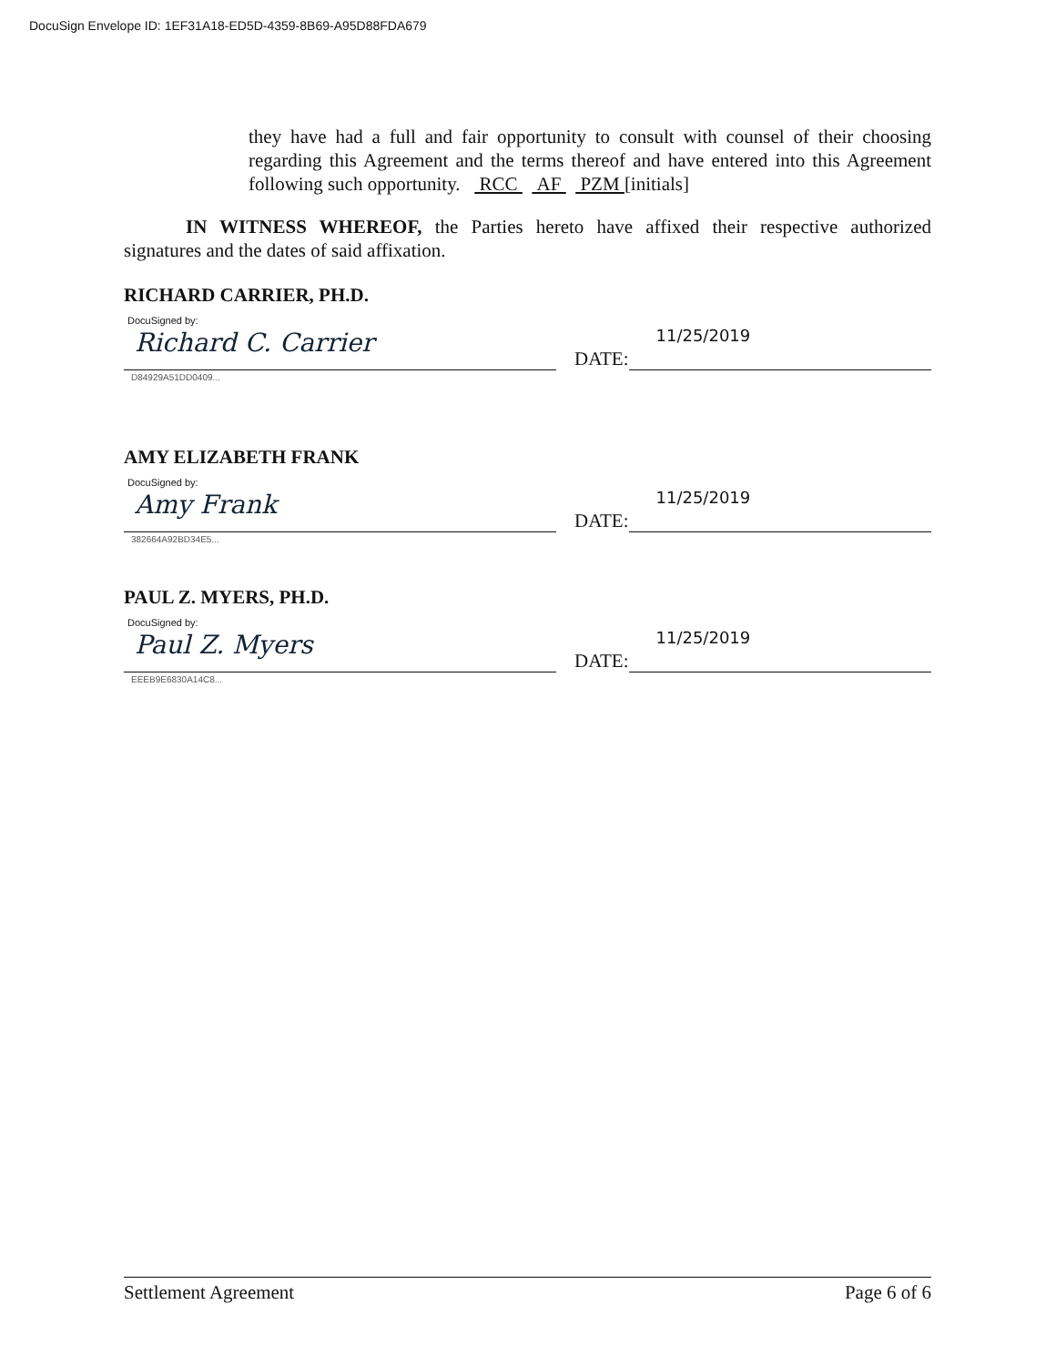DocuSign Envelope ID: 1EF31A18-ED5D-4359-8B69-A95D88FDA679
they have had a full and fair opportunity to consult with counsel of their choosing regarding this Agreement and the terms thereof and have entered into this Agreement following such opportunity. RCC AF PZM [initials]
IN WITNESS WHEREOF, the Parties hereto have affixed their respective authorized signatures and the dates of said affixation.
RICHARD CARRIER, PH.D.
DocuSigned by:
Richard C. Carrier
D84929A51DD0409...
DATE:
11/25/2019
AMY ELIZABETH FRANK
DocuSigned by:
Amy Frank
382664A92BD34E5...
DATE:
11/25/2019
PAUL Z. MYERS, PH.D.
DocuSigned by:
Paul Z. Myers
EEEB9E6830A14C8...
DATE:
11/25/2019
Settlement Agreement Page 6 of 6